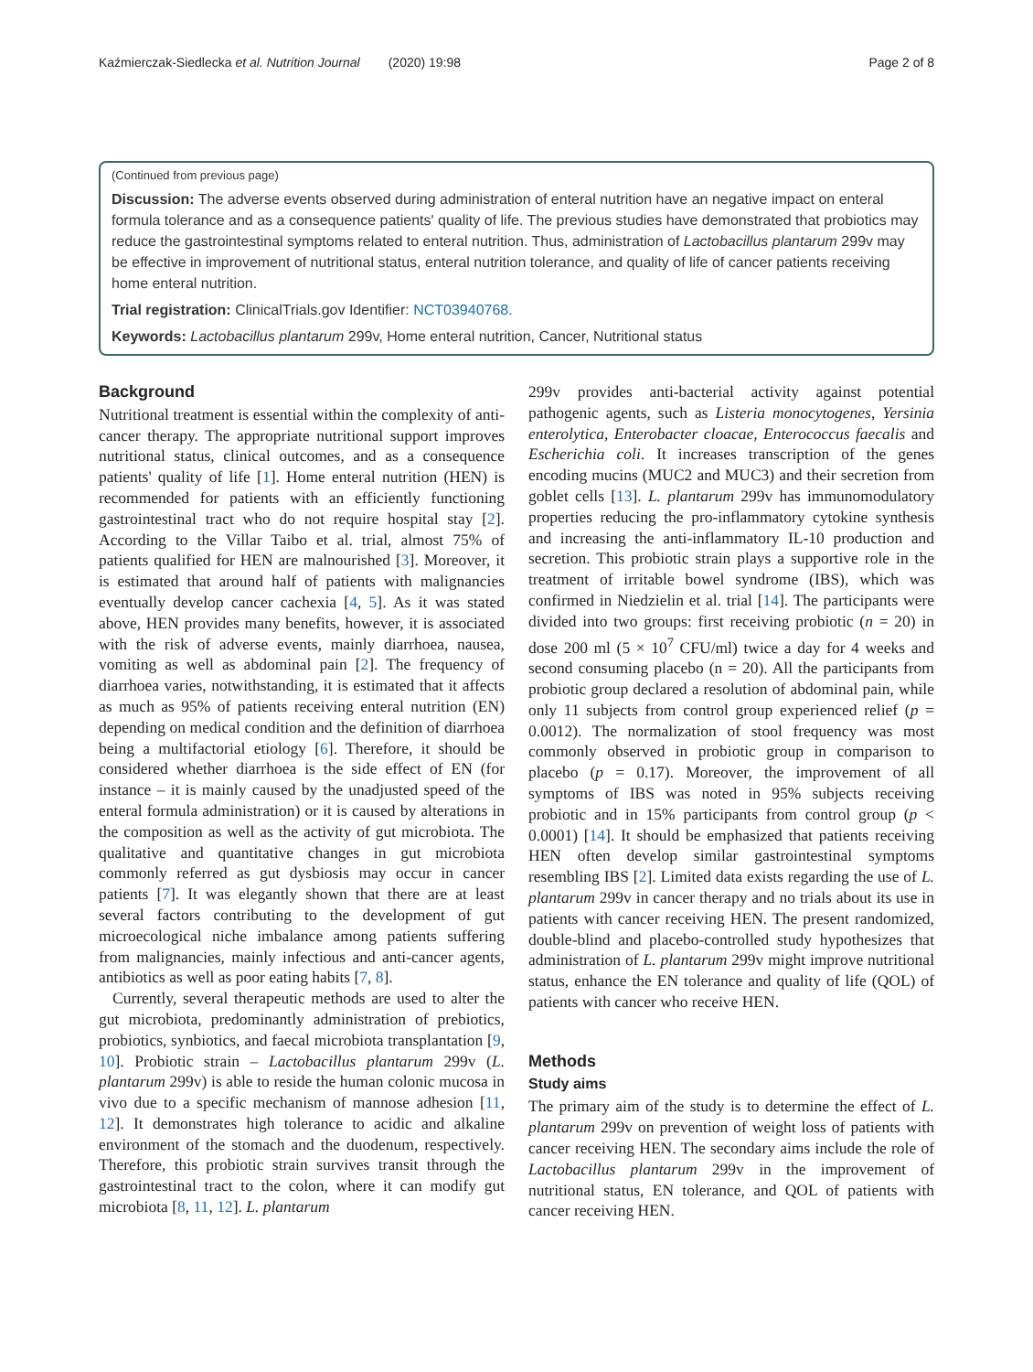Kaźmierczak-Siedlecka et al. Nutrition Journal (2020) 19:98 Page 2 of 8
(Continued from previous page)
Discussion: The adverse events observed during administration of enteral nutrition have an negative impact on enteral formula tolerance and as a consequence patients' quality of life. The previous studies have demonstrated that probiotics may reduce the gastrointestinal symptoms related to enteral nutrition. Thus, administration of Lactobacillus plantarum 299v may be effective in improvement of nutritional status, enteral nutrition tolerance, and quality of life of cancer patients receiving home enteral nutrition.
Trial registration: ClinicalTrials.gov Identifier: NCT03940768.
Keywords: Lactobacillus plantarum 299v, Home enteral nutrition, Cancer, Nutritional status
Background
Nutritional treatment is essential within the complexity of anti-cancer therapy. The appropriate nutritional support improves nutritional status, clinical outcomes, and as a consequence patients' quality of life [1]. Home enteral nutrition (HEN) is recommended for patients with an efficiently functioning gastrointestinal tract who do not require hospital stay [2]. According to the Villar Taibo et al. trial, almost 75% of patients qualified for HEN are malnourished [3]. Moreover, it is estimated that around half of patients with malignancies eventually develop cancer cachexia [4, 5]. As it was stated above, HEN provides many benefits, however, it is associated with the risk of adverse events, mainly diarrhoea, nausea, vomiting as well as abdominal pain [2]. The frequency of diarrhoea varies, notwithstanding, it is estimated that it affects as much as 95% of patients receiving enteral nutrition (EN) depending on medical condition and the definition of diarrhoea being a multifactorial etiology [6]. Therefore, it should be considered whether diarrhoea is the side effect of EN (for instance – it is mainly caused by the unadjusted speed of the enteral formula administration) or it is caused by alterations in the composition as well as the activity of gut microbiota. The qualitative and quantitative changes in gut microbiota commonly referred as gut dysbiosis may occur in cancer patients [7]. It was elegantly shown that there are at least several factors contributing to the development of gut microecological niche imbalance among patients suffering from malignancies, mainly infectious and anti-cancer agents, antibiotics as well as poor eating habits [7, 8].
Currently, several therapeutic methods are used to alter the gut microbiota, predominantly administration of prebiotics, probiotics, synbiotics, and faecal microbiota transplantation [9, 10]. Probiotic strain – Lactobacillus plantarum 299v (L. plantarum 299v) is able to reside the human colonic mucosa in vivo due to a specific mechanism of mannose adhesion [11, 12]. It demonstrates high tolerance to acidic and alkaline environment of the stomach and the duodenum, respectively. Therefore, this probiotic strain survives transit through the gastrointestinal tract to the colon, where it can modify gut microbiota [8, 11, 12]. L. plantarum
299v provides anti-bacterial activity against potential pathogenic agents, such as Listeria monocytogenes, Yersinia enterolytica, Enterobacter cloacae, Enterococcus faecalis and Escherichia coli. It increases transcription of the genes encoding mucins (MUC2 and MUC3) and their secretion from goblet cells [13]. L. plantarum 299v has immunomodulatory properties reducing the pro-inflammatory cytokine synthesis and increasing the anti-inflammatory IL-10 production and secretion. This probiotic strain plays a supportive role in the treatment of irritable bowel syndrome (IBS), which was confirmed in Niedzielin et al. trial [14]. The participants were divided into two groups: first receiving probiotic (n = 20) in dose 200 ml (5 × 10<sup>7</sup> CFU/ml) twice a day for 4 weeks and second consuming placebo (n = 20). All the participants from probiotic group declared a resolution of abdominal pain, while only 11 subjects from control group experienced relief (p = 0.0012). The normalization of stool frequency was most commonly observed in probiotic group in comparison to placebo (p = 0.17). Moreover, the improvement of all symptoms of IBS was noted in 95% subjects receiving probiotic and in 15% participants from control group (p < 0.0001) [14]. It should be emphasized that patients receiving HEN often develop similar gastrointestinal symptoms resembling IBS [2]. Limited data exists regarding the use of L. plantarum 299v in cancer therapy and no trials about its use in patients with cancer receiving HEN. The present randomized, double-blind and placebo-controlled study hypothesizes that administration of L. plantarum 299v might improve nutritional status, enhance the EN tolerance and quality of life (QOL) of patients with cancer who receive HEN.
Methods
Study aims
The primary aim of the study is to determine the effect of L. plantarum 299v on prevention of weight loss of patients with cancer receiving HEN. The secondary aims include the role of Lactobacillus plantarum 299v in the improvement of nutritional status, EN tolerance, and QOL of patients with cancer receiving HEN.